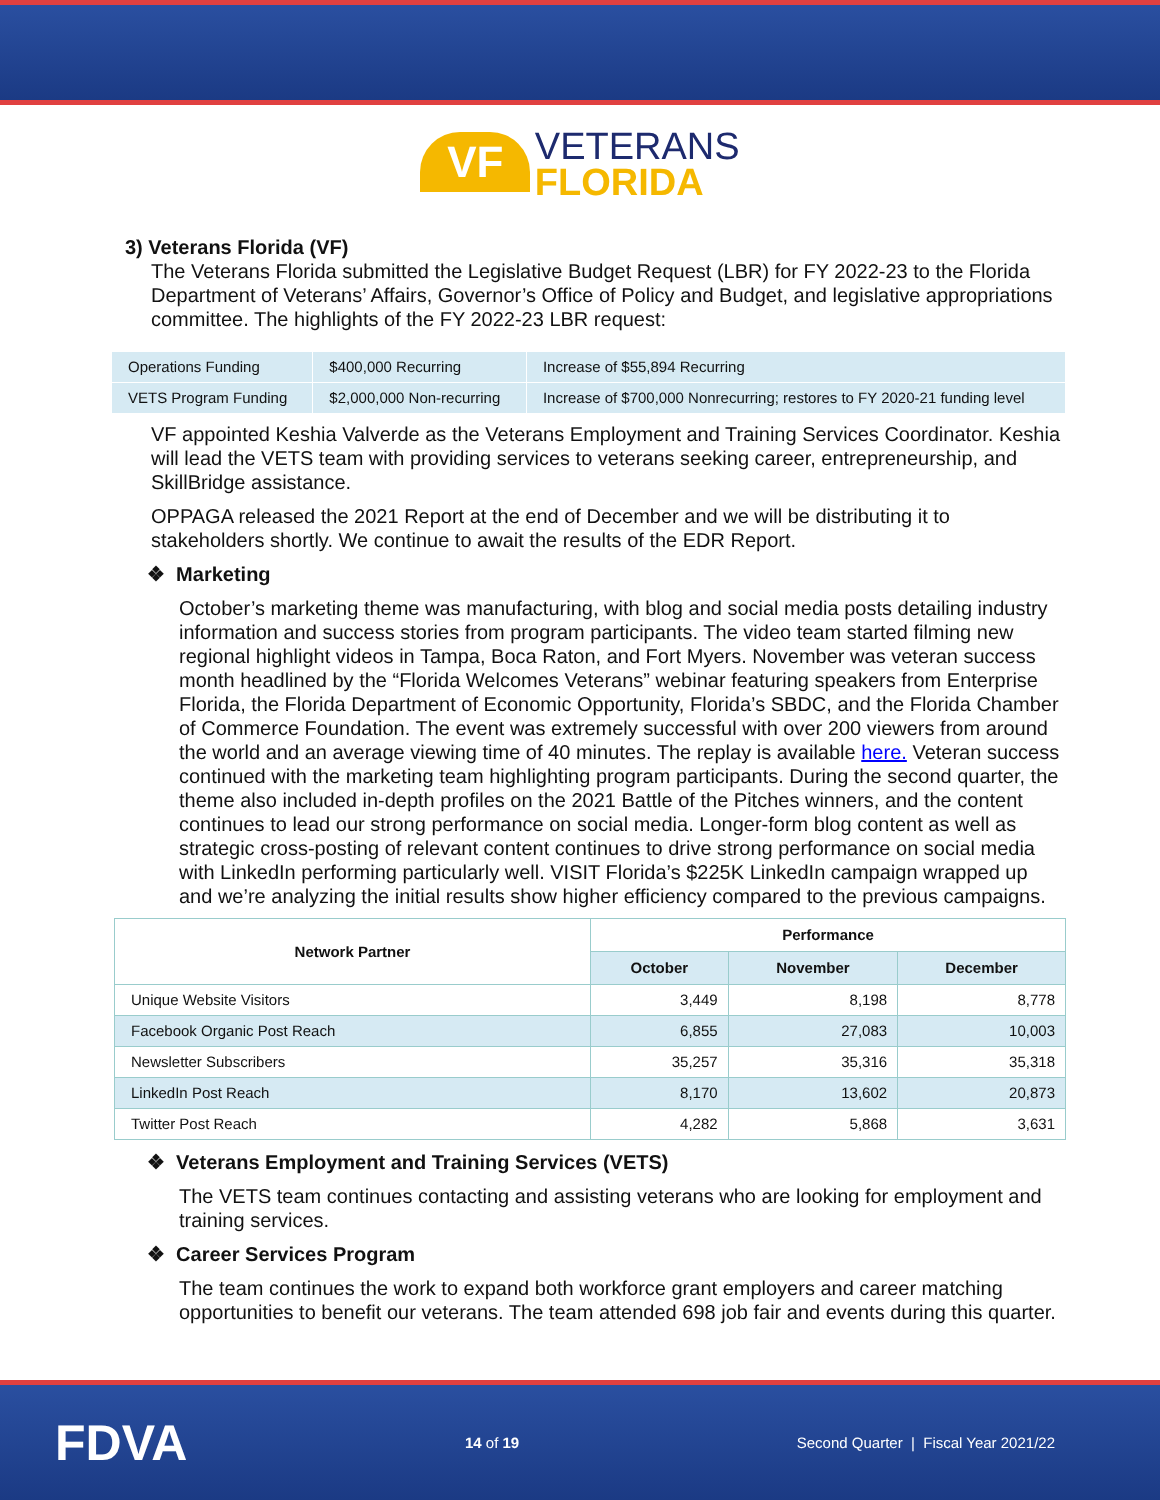VF VETERANS
FLORIDA
3) Veterans Florida (VF)
The Veterans Florida submitted the Legislative Budget Request (LBR) for FY 2022-23 to the Florida Department of Veterans’ Affairs, Governor’s Office of Policy and Budget, and legislative appropriations committee. The highlights of the FY 2022-23 LBR request:
| Operations Funding | $400,000 Recurring | Increase of $55,894 Recurring |
| VETS Program Funding | $2,000,000 Non-recurring | Increase of $700,000 Nonrecurring; restores to FY 2020-21 funding level |
VF appointed Keshia Valverde as the Veterans Employment and Training Services Coordinator. Keshia will lead the VETS team with providing services to veterans seeking career, entrepreneurship, and SkillBridge assistance.
OPPAGA released the 2021 Report at the end of December and we will be distributing it to stakeholders shortly. We continue to await the results of the EDR Report.
❖ Marketing
October’s marketing theme was manufacturing, with blog and social media posts detailing industry information and success stories from program participants. The video team started filming new regional highlight videos in Tampa, Boca Raton, and Fort Myers. November was veteran success month headlined by the “Florida Welcomes Veterans” webinar featuring speakers from Enterprise Florida, the Florida Department of Economic Opportunity, Florida’s SBDC, and the Florida Chamber of Commerce Foundation. The event was extremely successful with over 200 viewers from around the world and an average viewing time of 40 minutes. The replay is available here. Veteran success continued with the marketing team highlighting program participants. During the second quarter, the theme also included in-depth profiles on the 2021 Battle of the Pitches winners, and the content continues to lead our strong performance on social media. Longer-form blog content as well as strategic cross-posting of relevant content continues to drive strong performance on social media with LinkedIn performing particularly well. VISIT Florida’s $225K LinkedIn campaign wrapped up and we’re analyzing the initial results show higher efficiency compared to the previous campaigns.
| Network Partner | Performance | | |
| --- | --- | --- | --- |
| | October | November | December |
| Unique Website Visitors | 3,449 | 8,198 | 8,778 |
| Facebook Organic Post Reach | 6,855 | 27,083 | 10,003 |
| Newsletter Subscribers | 35,257 | 35,316 | 35,318 |
| LinkedIn Post Reach | 8,170 | 13,602 | 20,873 |
| Twitter Post Reach | 4,282 | 5,868 | 3,631 |
❖ Veterans Employment and Training Services (VETS)
The VETS team continues contacting and assisting veterans who are looking for employment and training services.
❖ Career Services Program
The team continues the work to expand both workforce grant employers and career matching opportunities to benefit our veterans. The team attended 698 job fair and events during this quarter.
FDVA 14 of 19 Second Quarter | Fiscal Year 2021/22